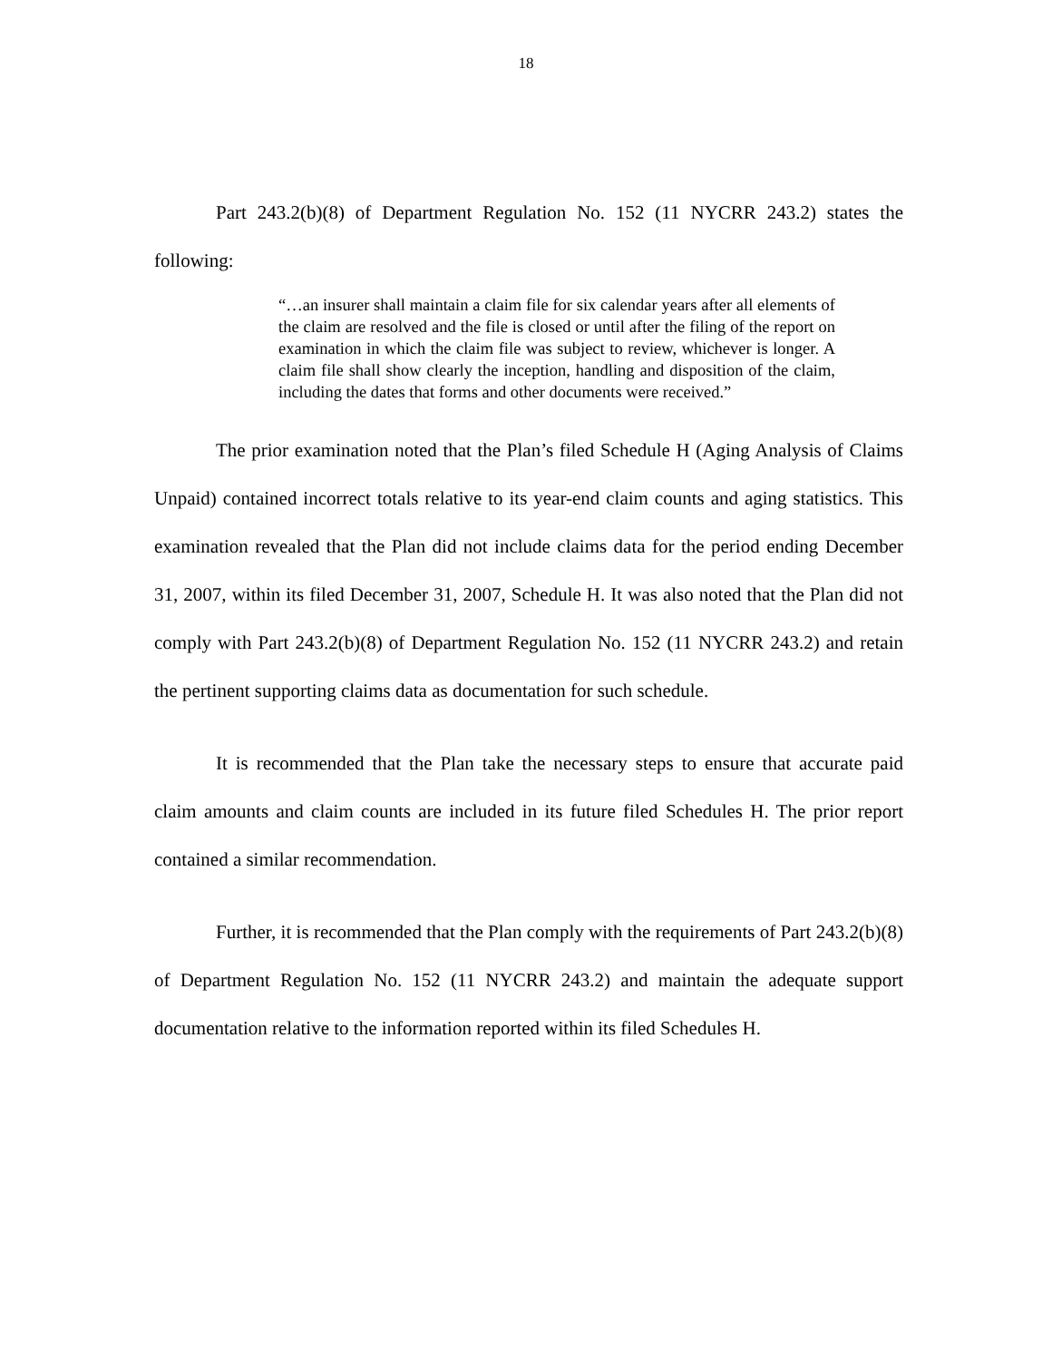18
Part 243.2(b)(8) of Department Regulation No. 152 (11 NYCRR 243.2) states the following:
“…an insurer shall maintain a claim file for six calendar years after all elements of the claim are resolved and the file is closed or until after the filing of the report on examination in which the claim file was subject to review, whichever is longer. A claim file shall show clearly the inception, handling and disposition of the claim, including the dates that forms and other documents were received.”
The prior examination noted that the Plan’s filed Schedule H (Aging Analysis of Claims Unpaid) contained incorrect totals relative to its year-end claim counts and aging statistics. This examination revealed that the Plan did not include claims data for the period ending December 31, 2007, within its filed December 31, 2007, Schedule H. It was also noted that the Plan did not comply with Part 243.2(b)(8) of Department Regulation No. 152 (11 NYCRR 243.2) and retain the pertinent supporting claims data as documentation for such schedule.
It is recommended that the Plan take the necessary steps to ensure that accurate paid claim amounts and claim counts are included in its future filed Schedules H. The prior report contained a similar recommendation.
Further, it is recommended that the Plan comply with the requirements of Part 243.2(b)(8) of Department Regulation No. 152 (11 NYCRR 243.2) and maintain the adequate support documentation relative to the information reported within its filed Schedules H.